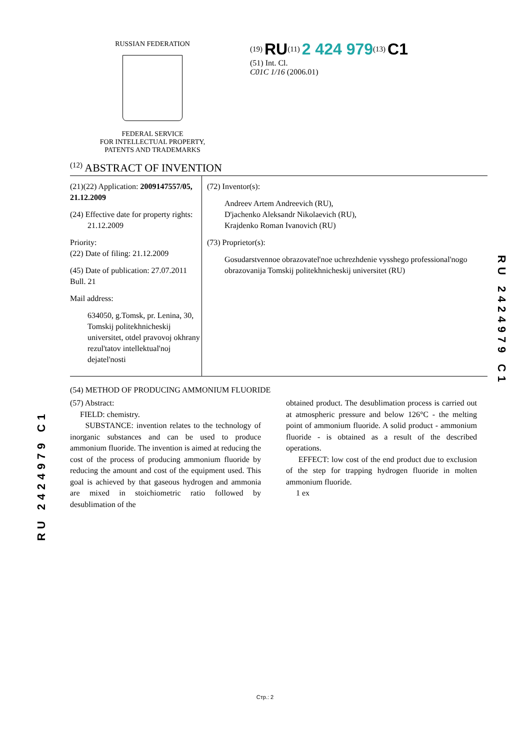RU 2424979 C1
RU 2424979 C1
RUSSIAN FEDERATION
FEDERAL SERVICE
FOR INTELLECTUAL PROPERTY,
PATENTS AND TRADEMARKS
<sup>(19)</sup> RU<sup>(11)</sup> 2 424 979<sup>(13)</sup> C1
(51) Int. Cl.
C01C 1/16 (2006.01)
<sup>(12)</sup> ABSTRACT OF INVENTION
(21)(22) Application: 2009147557/05, 21.12.2009
(24) Effective date for property rights:
21.12.2009
Priority:
(22) Date of filing: 21.12.2009
(45) Date of publication: 27.07.2011 Bull. 21
Mail address:
634050, g.Tomsk, pr. Lenina, 30, Tomskij politekhnicheskij universitet, otdel pravovoj okhrany rezul'tatov intellektual'noj dejatel'nosti
(72) Inventor(s):
Andreev Artem Andreevich (RU),
D'jachenko Aleksandr Nikolaevich (RU),
Krajdenko Roman Ivanovich (RU)
(73) Proprietor(s):
Gosudarstvennoe obrazovatel'noe uchrezhdenie vysshego professional'nogo obrazovanija Tomskij politekhnicheskij universitet (RU)
(54) METHOD OF PRODUCING AMMONIUM FLUORIDE
(57) Abstract:
FIELD: chemistry.
SUBSTANCE: invention relates to the technology of inorganic substances and can be used to produce ammonium fluoride. The invention is aimed at reducing the cost of the process of producing ammonium fluoride by reducing the amount and cost of the equipment used. This goal is achieved by that gaseous hydrogen and ammonia are mixed in stoichiometric ratio followed by desublimation of the
obtained product. The desublimation process is carried out at atmospheric pressure and below 126°C - the melting point of ammonium fluoride. A solid product - ammonium fluoride - is obtained as a result of the described operations.
EFFECT: low cost of the end product due to exclusion of the step for trapping hydrogen fluoride in molten ammonium fluoride.
1 ex
Стр.: 2